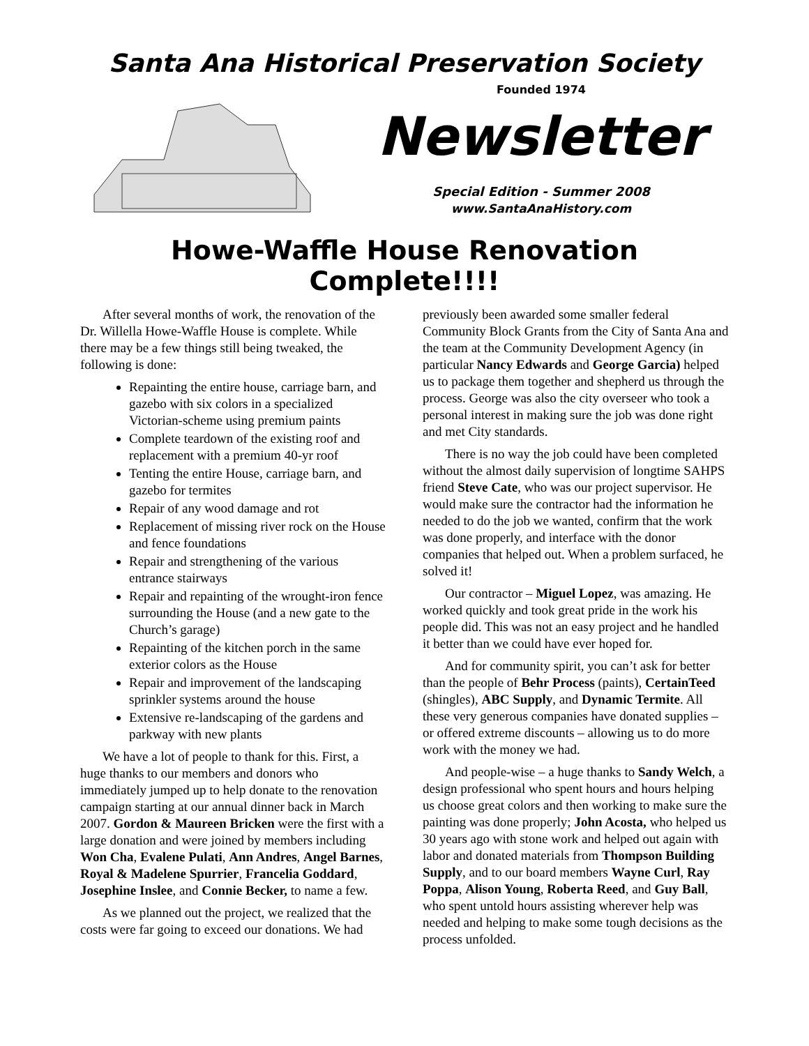Santa Ana Historical Preservation Society
Founded 1974
Newsletter
Special Edition - Summer 2008
www.SantaAnaHistory.com
Howe-Waffle House Renovation Complete!!!!
After several months of work, the renovation of the Dr. Willella Howe-Waffle House is complete. While there may be a few things still being tweaked, the following is done:
Repainting the entire house, carriage barn, and gazebo with six colors in a specialized Victorian-scheme using premium paints
Complete teardown of the existing roof and replacement with a premium 40-yr roof
Tenting the entire House, carriage barn, and gazebo for termites
Repair of any wood damage and rot
Replacement of missing river rock on the House and fence foundations
Repair and strengthening of the various entrance stairways
Repair and repainting of the wrought-iron fence surrounding the House (and a new gate to the Church’s garage)
Repainting of the kitchen porch in the same exterior colors as the House
Repair and improvement of the landscaping sprinkler systems around the house
Extensive re-landscaping of the gardens and parkway with new plants
We have a lot of people to thank for this. First, a huge thanks to our members and donors who immediately jumped up to help donate to the renovation campaign starting at our annual dinner back in March 2007. Gordon & Maureen Bricken were the first with a large donation and were joined by members including Won Cha, Evalene Pulati, Ann Andres, Angel Barnes, Royal & Madelene Spurrier, Francelia Goddard, Josephine Inslee, and Connie Becker, to name a few.
As we planned out the project, we realized that the costs were far going to exceed our donations. We had previously been awarded some smaller federal Community Block Grants from the City of Santa Ana and the team at the Community Development Agency (in particular Nancy Edwards and George Garcia) helped us to package them together and shepherd us through the process. George was also the city overseer who took a personal interest in making sure the job was done right and met City standards.
There is no way the job could have been completed without the almost daily supervision of longtime SAHPS friend Steve Cate, who was our project supervisor. He would make sure the contractor had the information he needed to do the job we wanted, confirm that the work was done properly, and interface with the donor companies that helped out. When a problem surfaced, he solved it!
Our contractor – Miguel Lopez, was amazing. He worked quickly and took great pride in the work his people did. This was not an easy project and he handled it better than we could have ever hoped for.
And for community spirit, you can’t ask for better than the people of Behr Process (paints), CertainTeed (shingles), ABC Supply, and Dynamic Termite. All these very generous companies have donated supplies – or offered extreme discounts – allowing us to do more work with the money we had.
And people-wise – a huge thanks to Sandy Welch, a design professional who spent hours and hours helping us choose great colors and then working to make sure the painting was done properly; John Acosta, who helped us 30 years ago with stone work and helped out again with labor and donated materials from Thompson Building Supply, and to our board members Wayne Curl, Ray Poppa, Alison Young, Roberta Reed, and Guy Ball, who spent untold hours assisting wherever help was needed and helping to make some tough decisions as the process unfolded.